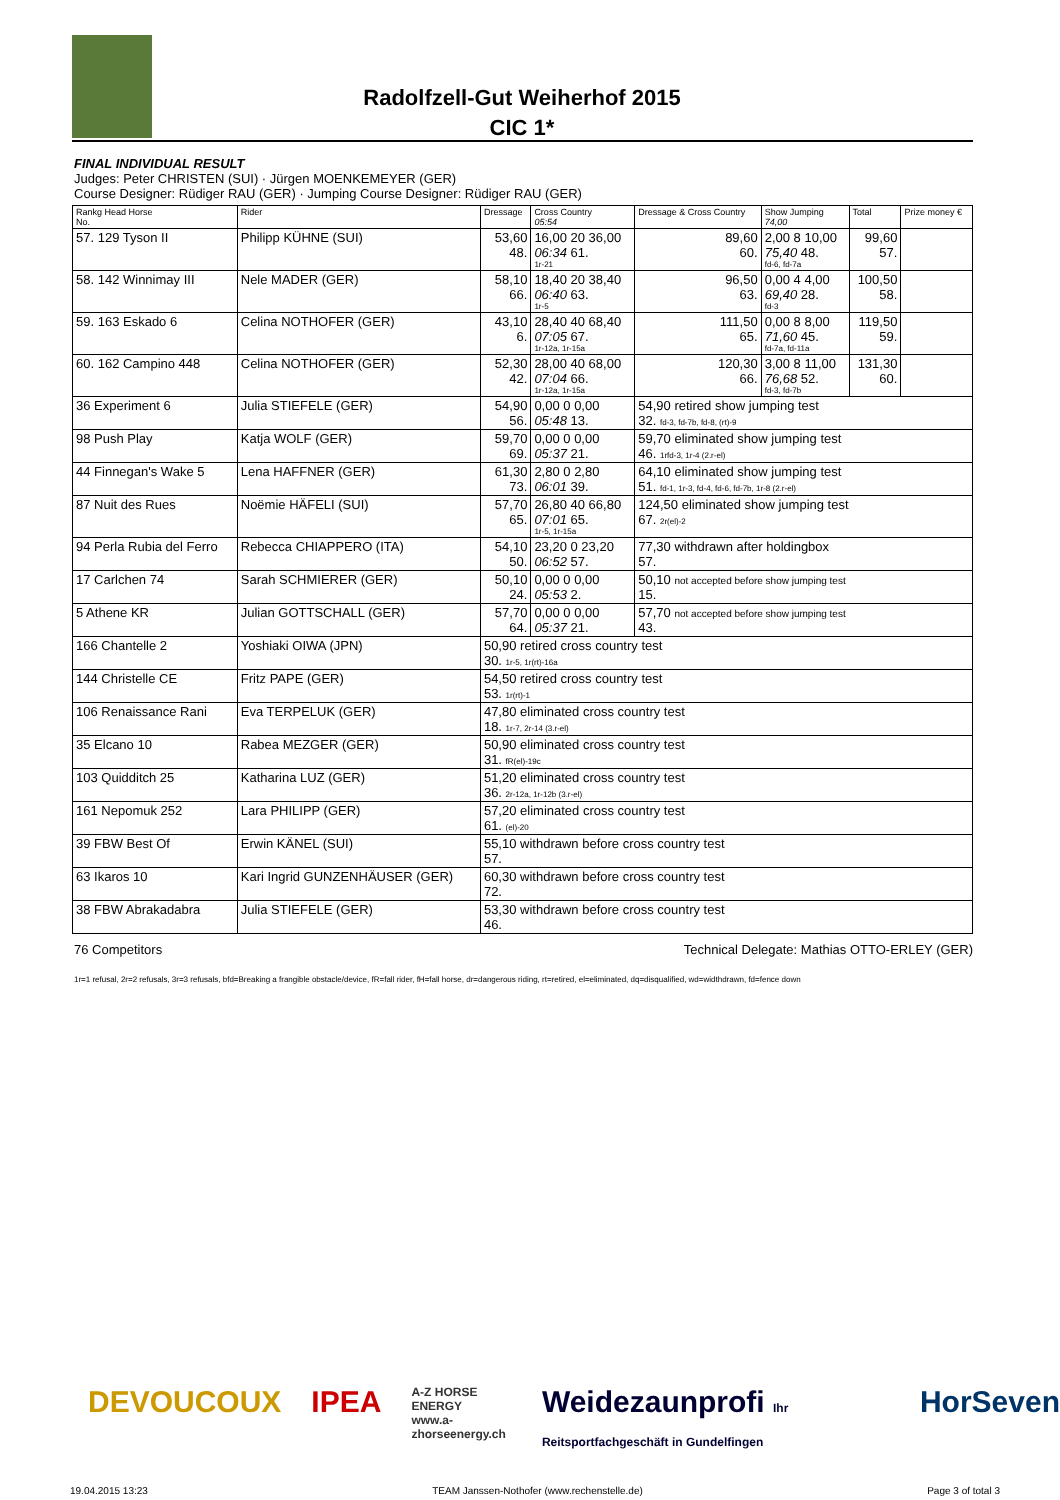Radolfzell-Gut Weiherhof 2015
CIC 1*
FINAL INDIVIDUAL RESULT
Judges: Peter CHRISTEN (SUI) · Jürgen MOENKEMEYER (GER)
Course Designer: Rüdiger RAU (GER) · Jumping Course Designer: Rüdiger RAU (GER)
| Rankg Head Horse No. | Rider | Dressage | Cross Country 05:54 | Dressage & Cross Country | Show Jumping 74,00 | Total | Prize money € |
| --- | --- | --- | --- | --- | --- | --- | --- |
| 57. 129 Tyson II | Philipp KÜHNE (SUI) | 53,60 48. | 16,00 20 36,00 06:34 61. 1r-21 | 89,60 60. | 2,00 8 10,00 75,40 48. fd-6, fd-7a | 99,60 57. | |
| 58. 142 Winnimay III | Nele MADER (GER) | 58,10 66. | 18,40 20 38,40 06:40 63. 1r-5 | 96,50 63. | 0,00 4 4,00 69,40 28. fd-3 | 100,50 58. | |
| 59. 163 Eskado 6 | Celina NOTHOFER (GER) | 43,10 6. | 28,40 40 68,40 07:05 67. 1r-12a, 1r-15a | 111,50 65. | 0,00 8 8,00 71,60 45. fd-7a, fd-11a | 119,50 59. | |
| 60. 162 Campino 448 | Celina NOTHOFER (GER) | 52,30 42. | 28,00 40 68,00 07:04 66. 1r-12a, 1r-15a | 120,30 66. | 3,00 8 11,00 76,68 52. fd-3, fd-7b | 131,30 60. | |
| 36 Experiment 6 | Julia STIEFELE (GER) | 54,90 56. | 0,00 0 0,00 05:48 13. | 54,90 retired show jumping test 32. fd-3, fd-7b, fd-8, (rt)-9 | | | |
| 98 Push Play | Katja WOLF (GER) | 59,70 69. | 0,00 0 0,00 05:37 21. | 59,70 eliminated show jumping test 46. 1rfd-3, 1r-4 (2.r-el) | | | |
| 44 Finnegan's Wake 5 | Lena HAFFNER (GER) | 61,30 73. | 2,80 0 2,80 06:01 39. | 64,10 eliminated show jumping test 51. fd-1, 1r-3, fd-4, fd-6, fd-7b, 1r-8 (2.r-el) | | | |
| 87 Nuit des Rues | Noëmie HÄFELI (SUI) | 57,70 65. | 26,80 40 66,80 07:01 65. 1r-5, 1r-15a | 124,50 eliminated show jumping test 67. 2r(el)-2 | | | |
| 94 Perla Rubia del Ferro | Rebecca CHIAPPERO (ITA) | 54,10 50. | 23,20 0 23,20 06:52 57. | 77,30 withdrawn after holdingbox 57. | | | |
| 17 Carlchen 74 | Sarah SCHMIERER (GER) | 50,10 24. | 0,00 0 0,00 05:53 2. | 50,10 not accepted before show jumping test 15. | | | |
| 5 Athene KR | Julian GOTTSCHALL (GER) | 57,70 64. | 0,00 0 0,00 05:37 21. | 57,70 not accepted before show jumping test 43. | | | |
| 166 Chantelle 2 | Yoshiaki OIWA (JPN) | 50,90 retired cross country test 30. 1r-5, 1r(rt)-16a | | | | | |
| 144 Christelle CE | Fritz PAPE (GER) | 54,50 retired cross country test 53. 1r(rt)-1 | | | | | |
| 106 Renaissance Rani | Eva TERPELUK (GER) | 47,80 eliminated cross country test 18. 1r-7, 2r-14 (3.r-el) | | | | | |
| 35 Elcano 10 | Rabea MEZGER (GER) | 50,90 eliminated cross country test 31. fR(el)-19c | | | | | |
| 103 Quidditch 25 | Katharina LUZ (GER) | 51,20 eliminated cross country test 36. 2r-12a, 1r-12b (3.r-el) | | | | | |
| 161 Nepomuk 252 | Lara PHILIPP (GER) | 57,20 eliminated cross country test 61. (el)-20 | | | | | |
| 39 FBW Best Of | Erwin KÄNEL (SUI) | 55,10 withdrawn before cross country test 57. | | | | | |
| 63 Ikaros 10 | Kari Ingrid GUNZENHÄUSER (GER) | 60,30 withdrawn before cross country test 72. | | | | | |
| 38 FBW Abrakadabra | Julia STIEFELE (GER) | 53,30 withdrawn before cross country test 46. | | | | | |
76 Competitors Technical Delegate: Mathias OTTO-ERLEY (GER)
1r=1 refusal, 2r=2 refusals, 3r=3 refusals, bfd=Breaking a frangible obstacle/device, fR=fall rider, fH=fall horse, dr=dangerous riding, rt=retired, el=eliminated, dq=disqualified, wd=widthdrawn, fd=fence down
DEVOUCOUX IPEA A-Z HORSE ENERGY
www.a-zhorseenergy.ch Weidezaunprofi Ihr Reitsportfachgeschäft in Gundelfingen HorSeven
19.04.2015 13:23 TEAM Janssen-Nothofer (www.rechenstelle.de) Page 3 of total 3